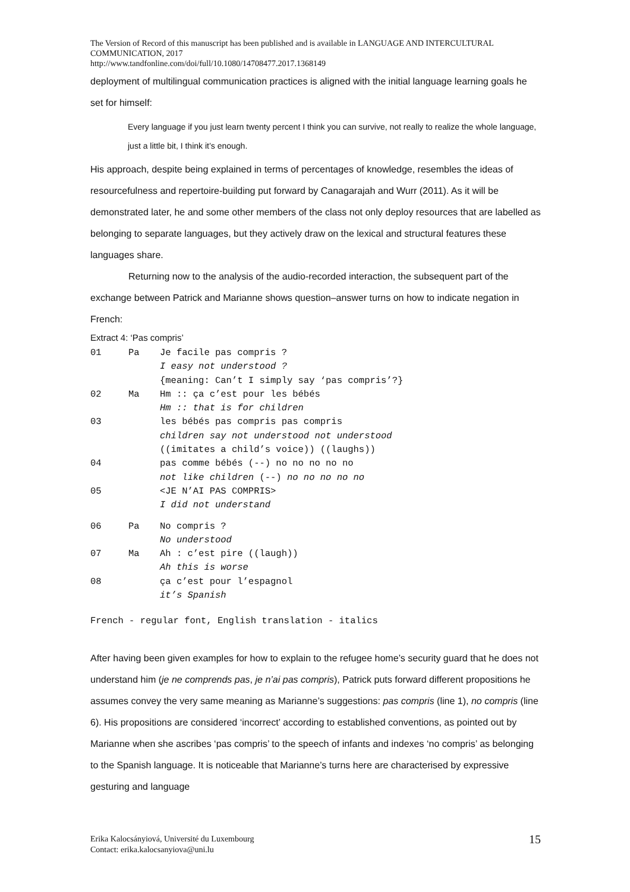The Version of Record of this manuscript has been published and is available in LANGUAGE AND INTERCULTURAL COMMUNICATION, 2017
http://www.tandfonline.com/doi/full/10.1080/14708477.2017.1368149
deployment of multilingual communication practices is aligned with the initial language learning goals he set for himself:
Every language if you just learn twenty percent I think you can survive, not really to realize the whole language, just a little bit, I think it’s enough.
His approach, despite being explained in terms of percentages of knowledge, resembles the ideas of resourcefulness and repertoire-building put forward by Canagarajah and Wurr (2011). As it will be demonstrated later, he and some other members of the class not only deploy resources that are labelled as belonging to separate languages, but they actively draw on the lexical and structural features these languages share.
Returning now to the analysis of the audio-recorded interaction, the subsequent part of the exchange between Patrick and Marianne shows question–answer turns on how to indicate negation in French:
Extract 4: ‘Pas compris’
| 01 | Pa | Je facile pas compris ? I easy not understood ? {meaning: Can’t I simply say ‘pas compris’?} |
| 02 | Ma | Hm :: ça c’est pour les bébés Hm :: that is for children |
| 03 | | les bébés pas compris pas compris children say not understood not understood ((imitates a child’s voice)) ((laughs)) |
| 04 | | pas comme bébés (--) no no no no no not like children (--) no no no no no |
| 05 | | <JE N’AI PAS COMPRIS> I did not understand |
| 06 | Pa | No compris ? No understood |
| 07 | Ma | Ah : c’est pire ((laugh)) Ah this is worse |
| 08 | | ça c’est pour l’espagnol it’s Spanish |
French - regular font, English translation - italics
After having been given examples for how to explain to the refugee home’s security guard that he does not understand him (je ne comprends pas, je n’ai pas compris), Patrick puts forward different propositions he assumes convey the very same meaning as Marianne’s suggestions: pas compris (line 1), no compris (line 6). His propositions are considered ‘incorrect’ according to established conventions, as pointed out by Marianne when she ascribes ‘pas compris’ to the speech of infants and indexes ‘no compris’ as belonging to the Spanish language. It is noticeable that Marianne’s turns here are characterised by expressive gesturing and language
Erika Kalocsányiová, Université du Luxembourg
Contact: erika.kalocsanyiova@uni.lu
15